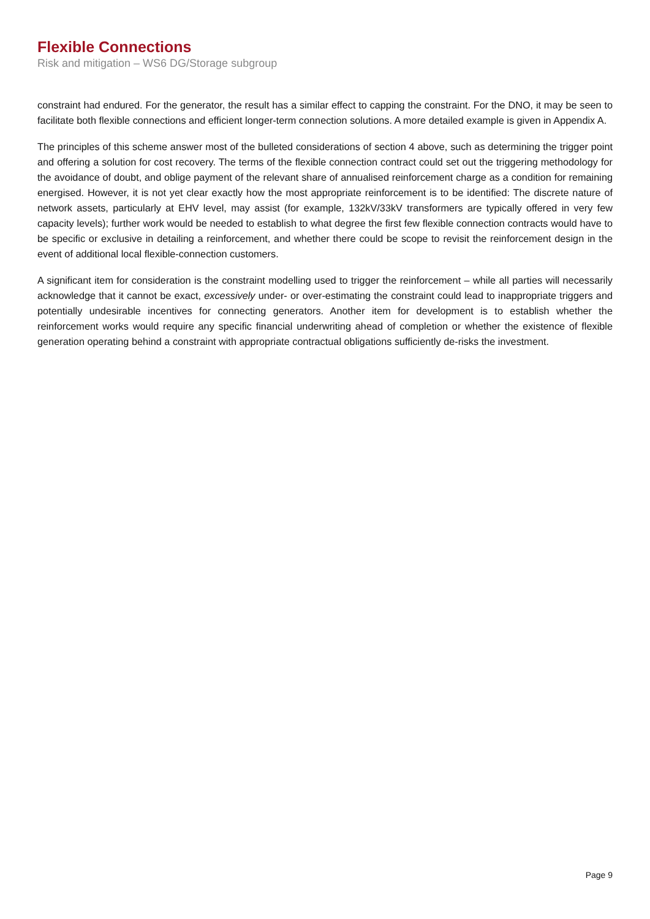Flexible Connections
Risk and mitigation – WS6 DG/Storage subgroup
constraint had endured. For the generator, the result has a similar effect to capping the constraint. For the DNO, it may be seen to facilitate both flexible connections and efficient longer-term connection solutions. A more detailed example is given in Appendix A.
The principles of this scheme answer most of the bulleted considerations of section 4 above, such as determining the trigger point and offering a solution for cost recovery. The terms of the flexible connection contract could set out the triggering methodology for the avoidance of doubt, and oblige payment of the relevant share of annualised reinforcement charge as a condition for remaining energised. However, it is not yet clear exactly how the most appropriate reinforcement is to be identified: The discrete nature of network assets, particularly at EHV level, may assist (for example, 132kV/33kV transformers are typically offered in very few capacity levels); further work would be needed to establish to what degree the first few flexible connection contracts would have to be specific or exclusive in detailing a reinforcement, and whether there could be scope to revisit the reinforcement design in the event of additional local flexible-connection customers.
A significant item for consideration is the constraint modelling used to trigger the reinforcement – while all parties will necessarily acknowledge that it cannot be exact, excessively under- or over-estimating the constraint could lead to inappropriate triggers and potentially undesirable incentives for connecting generators. Another item for development is to establish whether the reinforcement works would require any specific financial underwriting ahead of completion or whether the existence of flexible generation operating behind a constraint with appropriate contractual obligations sufficiently de-risks the investment.
Page 9